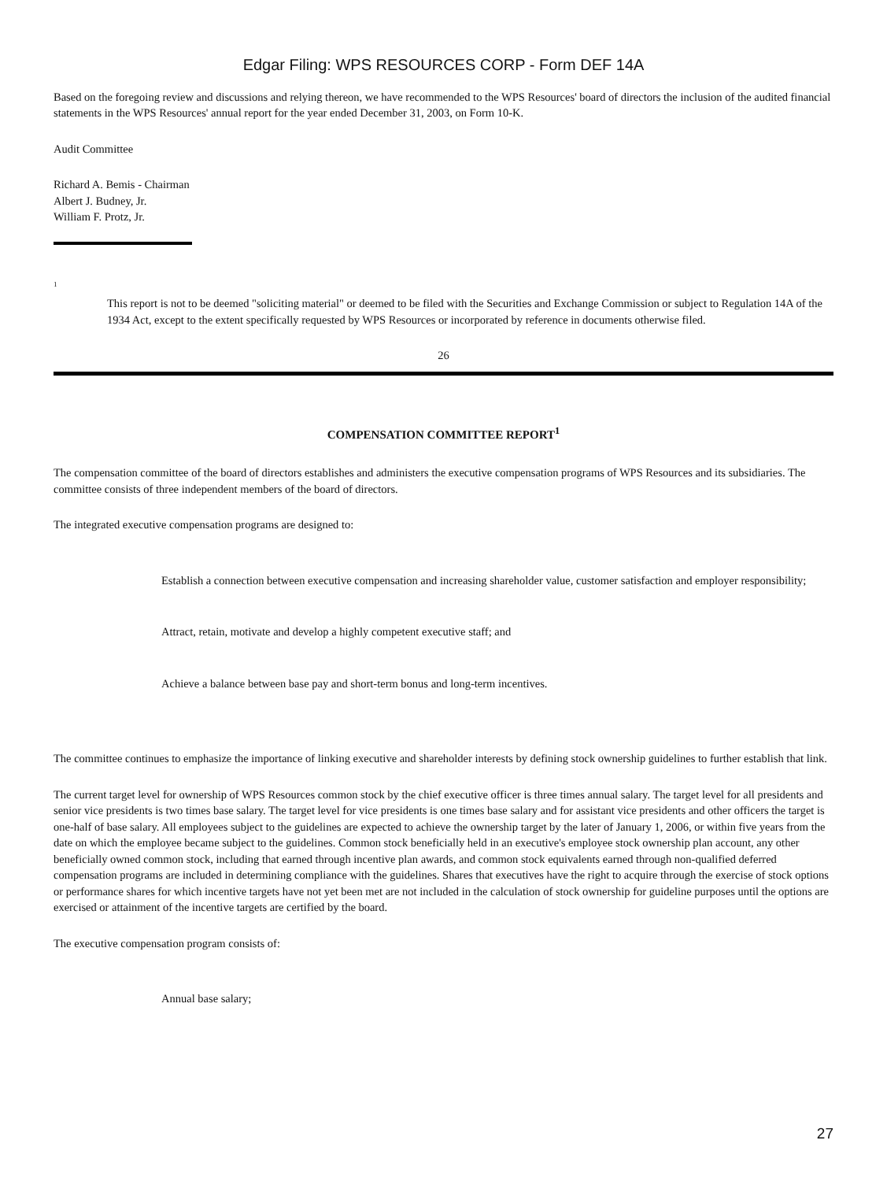Edgar Filing: WPS RESOURCES CORP - Form DEF 14A
Based on the foregoing review and discussions and relying thereon, we have recommended to the WPS Resources' board of directors the inclusion of the audited financial statements in the WPS Resources' annual report for the year ended December 31, 2003, on Form 10-K.
Audit Committee
Richard A. Bemis - Chairman
Albert J. Budney, Jr.
William F. Protz, Jr.
1
This report is not to be deemed "soliciting material" or deemed to be filed with the Securities and Exchange Commission or subject to Regulation 14A of the 1934 Act, except to the extent specifically requested by WPS Resources or incorporated by reference in documents otherwise filed.
26
COMPENSATION COMMITTEE REPORT<sup>1</sup>
The compensation committee of the board of directors establishes and administers the executive compensation programs of WPS Resources and its subsidiaries. The committee consists of three independent members of the board of directors.
The integrated executive compensation programs are designed to:
Establish a connection between executive compensation and increasing shareholder value, customer satisfaction and employer responsibility;
Attract, retain, motivate and develop a highly competent executive staff; and
Achieve a balance between base pay and short-term bonus and long-term incentives.
The committee continues to emphasize the importance of linking executive and shareholder interests by defining stock ownership guidelines to further establish that link.
The current target level for ownership of WPS Resources common stock by the chief executive officer is three times annual salary. The target level for all presidents and senior vice presidents is two times base salary. The target level for vice presidents is one times base salary and for assistant vice presidents and other officers the target is one-half of base salary. All employees subject to the guidelines are expected to achieve the ownership target by the later of January 1, 2006, or within five years from the date on which the employee became subject to the guidelines. Common stock beneficially held in an executive's employee stock ownership plan account, any other beneficially owned common stock, including that earned through incentive plan awards, and common stock equivalents earned through non-qualified deferred compensation programs are included in determining compliance with the guidelines. Shares that executives have the right to acquire through the exercise of stock options or performance shares for which incentive targets have not yet been met are not included in the calculation of stock ownership for guideline purposes until the options are exercised or attainment of the incentive targets are certified by the board.
The executive compensation program consists of:
Annual base salary;
27